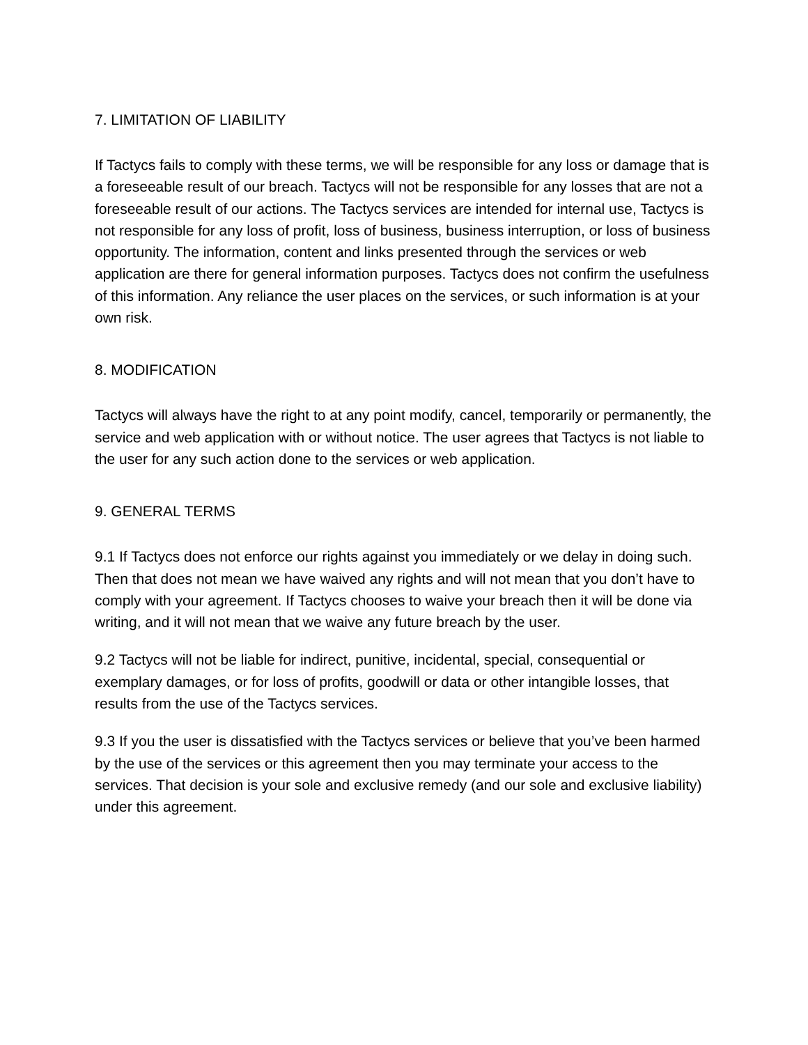7. LIMITATION OF LIABILITY
If Tactycs fails to comply with these terms, we will be responsible for any loss or damage that is a foreseeable result of our breach. Tactycs will not be responsible for any losses that are not a foreseeable result of our actions. The Tactycs services are intended for internal use, Tactycs is not responsible for any loss of profit, loss of business, business interruption, or loss of business opportunity. The information, content and links presented through the services or web application are there for general information purposes. Tactycs does not confirm the usefulness of this information. Any reliance the user places on the services, or such information is at your own risk.
8. MODIFICATION
Tactycs will always have the right to at any point modify, cancel, temporarily or permanently, the service and web application with or without notice. The user agrees that Tactycs is not liable to the user for any such action done to the services or web application.
9. GENERAL TERMS
9.1 If Tactycs does not enforce our rights against you immediately or we delay in doing such. Then that does not mean we have waived any rights and will not mean that you don’t have to comply with your agreement. If Tactycs chooses to waive your breach then it will be done via writing, and it will not mean that we waive any future breach by the user.
9.2 Tactycs will not be liable for indirect, punitive, incidental, special, consequential or exemplary damages, or for loss of profits, goodwill or data or other intangible losses, that results from the use of the Tactycs services.
9.3 If you the user is dissatisfied with the Tactycs services or believe that you’ve been harmed by the use of the services or this agreement then you may terminate your access to the services. That decision is your sole and exclusive remedy (and our sole and exclusive liability) under this agreement.